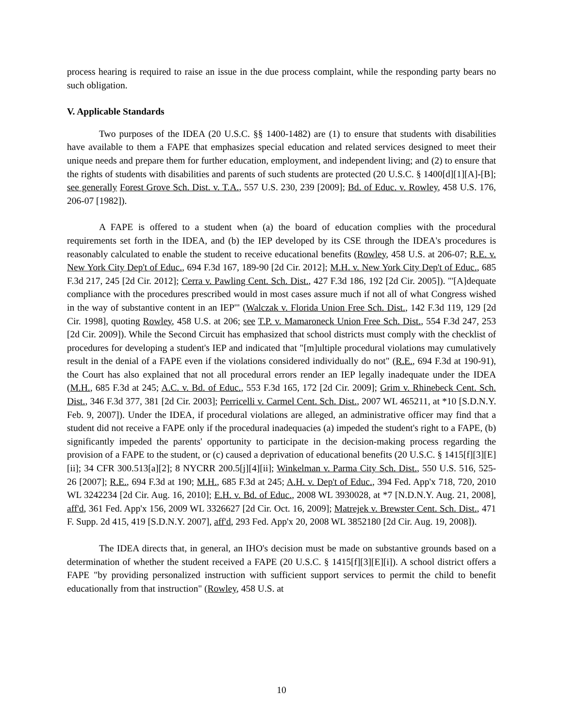process hearing is required to raise an issue in the due process complaint, while the responding party bears no such obligation.
V. Applicable Standards
Two purposes of the IDEA (20 U.S.C. §§ 1400-1482) are (1) to ensure that students with disabilities have available to them a FAPE that emphasizes special education and related services designed to meet their unique needs and prepare them for further education, employment, and independent living; and (2) to ensure that the rights of students with disabilities and parents of such students are protected (20 U.S.C. § 1400[d][1][A]-[B]; see generally Forest Grove Sch. Dist. v. T.A., 557 U.S. 230, 239 [2009]; Bd. of Educ. v. Rowley, 458 U.S. 176, 206-07 [1982]).
A FAPE is offered to a student when (a) the board of education complies with the procedural requirements set forth in the IDEA, and (b) the IEP developed by its CSE through the IDEA's procedures is reasonably calculated to enable the student to receive educational benefits (Rowley, 458 U.S. at 206-07; R.E. v. New York City Dep't of Educ., 694 F.3d 167, 189-90 [2d Cir. 2012]; M.H. v. New York City Dep't of Educ., 685 F.3d 217, 245 [2d Cir. 2012]; Cerra v. Pawling Cent. Sch. Dist., 427 F.3d 186, 192 [2d Cir. 2005]). "'[A]dequate compliance with the procedures prescribed would in most cases assure much if not all of what Congress wished in the way of substantive content in an IEP'" (Walczak v. Florida Union Free Sch. Dist., 142 F.3d 119, 129 [2d Cir. 1998], quoting Rowley, 458 U.S. at 206; see T.P. v. Mamaroneck Union Free Sch. Dist., 554 F.3d 247, 253 [2d Cir. 2009]). While the Second Circuit has emphasized that school districts must comply with the checklist of procedures for developing a student's IEP and indicated that "[m]ultiple procedural violations may cumulatively result in the denial of a FAPE even if the violations considered individually do not" (R.E., 694 F.3d at 190-91), the Court has also explained that not all procedural errors render an IEP legally inadequate under the IDEA (M.H., 685 F.3d at 245; A.C. v. Bd. of Educ., 553 F.3d 165, 172 [2d Cir. 2009]; Grim v. Rhinebeck Cent. Sch. Dist., 346 F.3d 377, 381 [2d Cir. 2003]; Perricelli v. Carmel Cent. Sch. Dist., 2007 WL 465211, at *10 [S.D.N.Y. Feb. 9, 2007]). Under the IDEA, if procedural violations are alleged, an administrative officer may find that a student did not receive a FAPE only if the procedural inadequacies (a) impeded the student's right to a FAPE, (b) significantly impeded the parents' opportunity to participate in the decision-making process regarding the provision of a FAPE to the student, or (c) caused a deprivation of educational benefits (20 U.S.C. § 1415[f][3][E][ii]; 34 CFR 300.513[a][2]; 8 NYCRR 200.5[j][4][ii]; Winkelman v. Parma City Sch. Dist., 550 U.S. 516, 525-26 [2007]; R.E., 694 F.3d at 190; M.H., 685 F.3d at 245; A.H. v. Dep't of Educ., 394 Fed. App'x 718, 720, 2010 WL 3242234 [2d Cir. Aug. 16, 2010]; E.H. v. Bd. of Educ., 2008 WL 3930028, at *7 [N.D.N.Y. Aug. 21, 2008], aff'd, 361 Fed. App'x 156, 2009 WL 3326627 [2d Cir. Oct. 16, 2009]; Matrejek v. Brewster Cent. Sch. Dist., 471 F. Supp. 2d 415, 419 [S.D.N.Y. 2007], aff'd, 293 Fed. App'x 20, 2008 WL 3852180 [2d Cir. Aug. 19, 2008]).
The IDEA directs that, in general, an IHO's decision must be made on substantive grounds based on a determination of whether the student received a FAPE (20 U.S.C. § 1415[f][3][E][i]). A school district offers a FAPE "by providing personalized instruction with sufficient support services to permit the child to benefit educationally from that instruction" (Rowley, 458 U.S. at
10